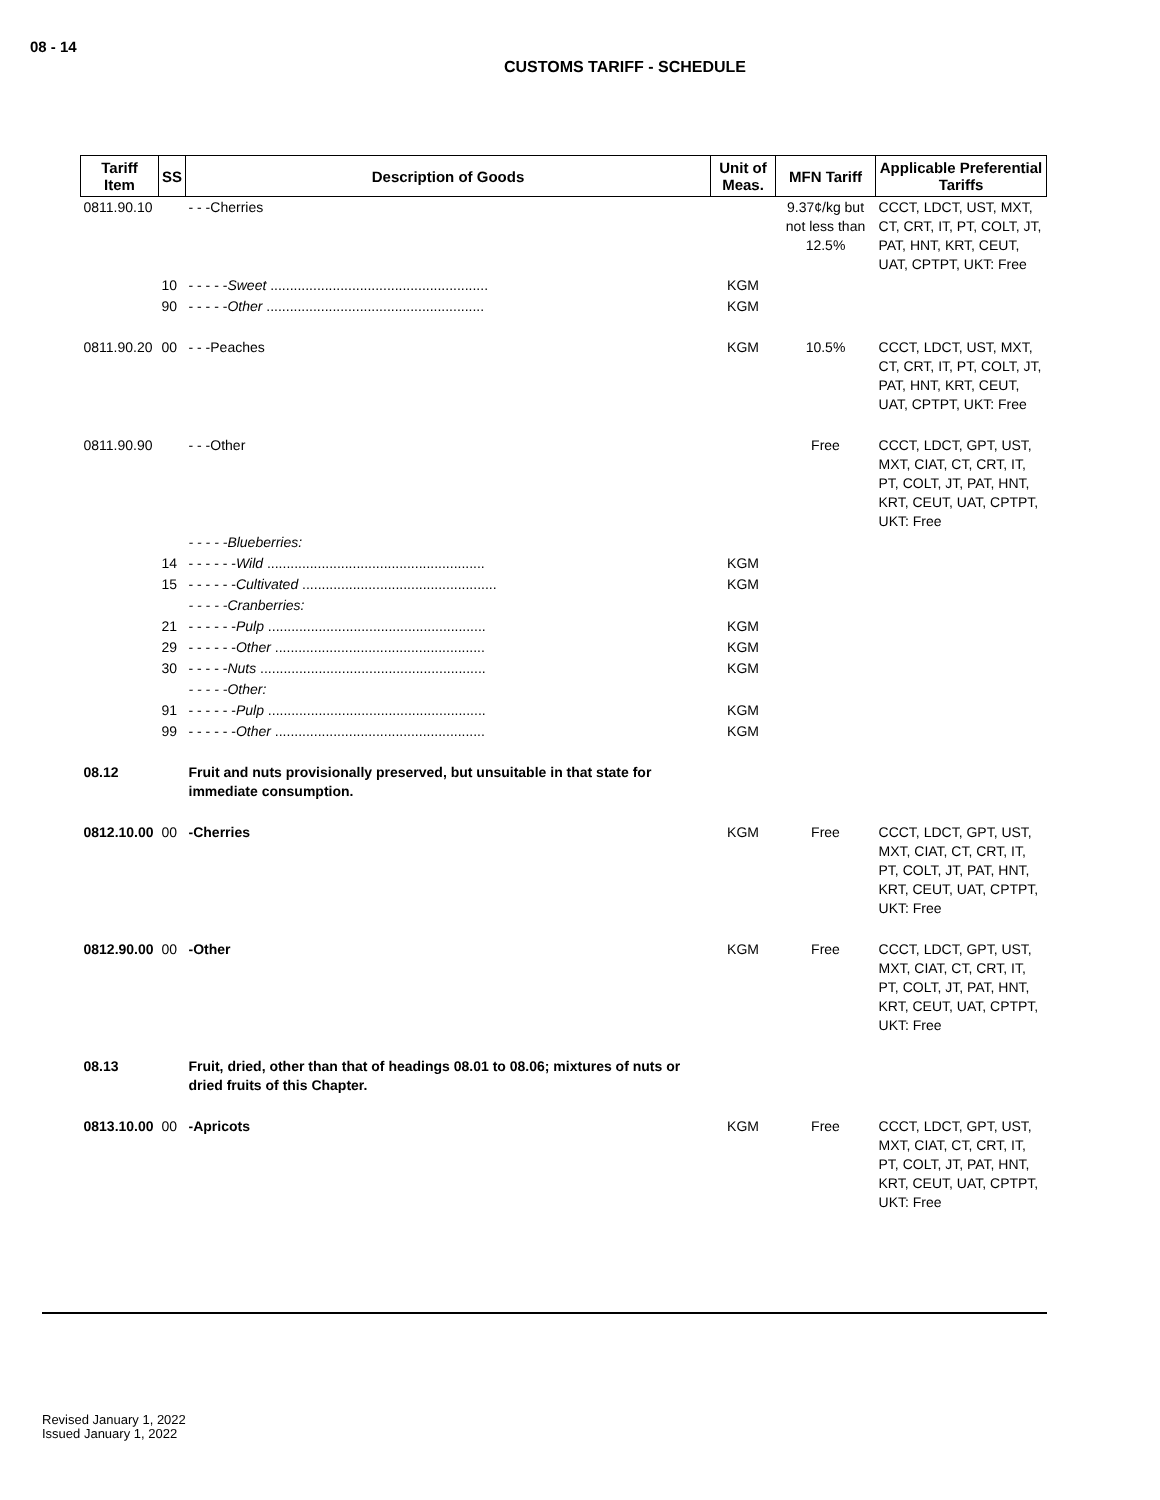08 - 14
CUSTOMS TARIFF - SCHEDULE
| Tariff Item | SS | Description of Goods | Unit of Meas. | MFN Tariff | Applicable Preferential Tariffs |
| --- | --- | --- | --- | --- | --- |
| 0811.90.10 | | - - -Cherries | | 9.37¢/kg but not less than 12.5% | CCCT, LDCT, UST, MXT, CT, CRT, IT, PT, COLT, JT, PAT, HNT, KRT, CEUT, UAT, CPTPT, UKT: Free |
| | 10 | - - - - - Sweet ........................................................ | KGM | | |
| | 90 | - - - - - Other ........................................................ | KGM | | |
| 0811.90.20 | 00 | - - -Peaches | KGM | 10.5% | CCCT, LDCT, UST, MXT, CT, CRT, IT, PT, COLT, JT, PAT, HNT, KRT, CEUT, UAT, CPTPT, UKT: Free |
| 0811.90.90 | | - - -Other | | Free | CCCT, LDCT, GPT, UST, MXT, CIAT, CT, CRT, IT, PT, COLT, JT, PAT, HNT, KRT, CEUT, UAT, CPTPT, UKT: Free |
| | | - - - - -Blueberries: | | | |
| | 14 | - - - - - - Wild ........................................................ | KGM | | |
| | 15 | - - - - - - Cultivated .................................................. | KGM | | |
| | | - - - - -Cranberries: | | | |
| | 21 | - - - - - - Pulp ........................................................ | KGM | | |
| | 29 | - - - - - - Other ...................................................... | KGM | | |
| | 30 | - - - - - Nuts .......................................................... | KGM | | |
| | | - - - - -Other: | | | |
| | 91 | - - - - - - Pulp ........................................................ | KGM | | |
| | 99 | - - - - - - Other ...................................................... | KGM | | |
| 08.12 | | Fruit and nuts provisionally preserved, but unsuitable in that state for immediate consumption. | | | |
| 0812.10.00 | 00 | -Cherries | KGM | Free | CCCT, LDCT, GPT, UST, MXT, CIAT, CT, CRT, IT, PT, COLT, JT, PAT, HNT, KRT, CEUT, UAT, CPTPT, UKT: Free |
| 0812.90.00 | 00 | -Other | KGM | Free | CCCT, LDCT, GPT, UST, MXT, CIAT, CT, CRT, IT, PT, COLT, JT, PAT, HNT, KRT, CEUT, UAT, CPTPT, UKT: Free |
| 08.13 | | Fruit, dried, other than that of headings 08.01 to 08.06; mixtures of nuts or dried fruits of this Chapter. | | | |
| 0813.10.00 | 00 | -Apricots | KGM | Free | CCCT, LDCT, GPT, UST, MXT, CIAT, CT, CRT, IT, PT, COLT, JT, PAT, HNT, KRT, CEUT, UAT, CPTPT, UKT: Free |
Revised January 1, 2022
Issued January 1, 2022